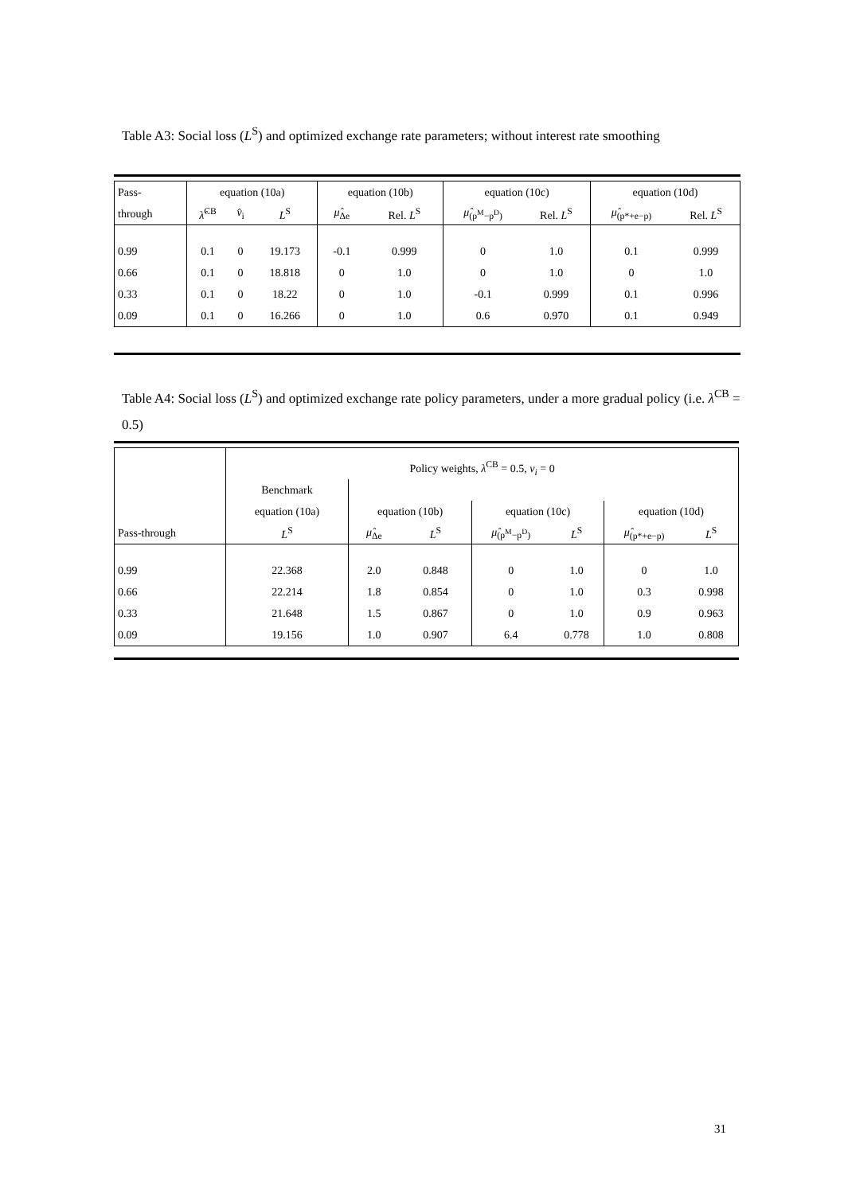Table A3: Social loss (L<sup>S</sup>) and optimized exchange rate parameters; without interest rate smoothing
| Pass- | equation (10a) | | | equation (10b) | | equation (10c) | | equation (10d) | |
| through | λ̂<sup>CB</sup> | v̂<sub>i</sub> | L<sup>S</sup> | μ̂<sub>Δe</sub> | Rel. L<sup>S</sup> | μ̂<sub>(p<sup>M</sup>−p<sup>D</sup>)</sub> | Rel. L<sup>S</sup> | μ̂<sub>(p*+e−p)</sub> | Rel. L<sup>S</sup> |
| 0.99 | 0.1 | 0 | 19.173 | -0.1 | 0.999 | 0 | 1.0 | 0.1 | 0.999 |
| 0.66 | 0.1 | 0 | 18.818 | 0 | 1.0 | 0 | 1.0 | 0 | 1.0 |
| 0.33 | 0.1 | 0 | 18.22 | 0 | 1.0 | -0.1 | 0.999 | 0.1 | 0.996 |
| 0.09 | 0.1 | 0 | 16.266 | 0 | 1.0 | 0.6 | 0.970 | 0.1 | 0.949 |
Table A4: Social loss (L<sup>S</sup>) and optimized exchange rate policy parameters, under a more gradual policy (i.e. λ<sup>CB</sup> = 0.5)
| | Policy weights, λ<sup>CB</sup> = 0.5, ν<sub>i</sub> = 0 | | | | | | |
| | Benchmark | | | | | | |
| | equation (10a) | equation (10b) | | equation (10c) | | equation (10d) | |
| Pass-through | L<sup>S</sup> | μ̂<sub>Δe</sub> | L<sup>S</sup> | μ̂<sub>(p<sup>M</sup>−p<sup>D</sup>)</sub> | L<sup>S</sup> | μ̂<sub>(p*+e−p)</sub> | L<sup>S</sup> |
| 0.99 | 22.368 | 2.0 | 0.848 | 0 | 1.0 | 0 | 1.0 |
| 0.66 | 22.214 | 1.8 | 0.854 | 0 | 1.0 | 0.3 | 0.998 |
| 0.33 | 21.648 | 1.5 | 0.867 | 0 | 1.0 | 0.9 | 0.963 |
| 0.09 | 19.156 | 1.0 | 0.907 | 6.4 | 0.778 | 1.0 | 0.808 |
31